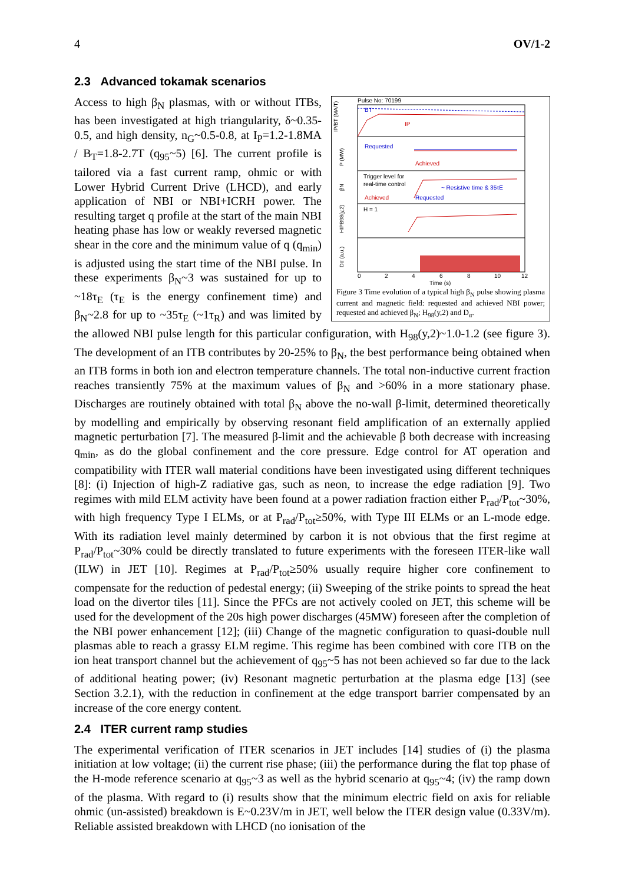4 OV/1-2
2.3 Advanced tokamak scenarios
Pulse No: 70199
BT
IP
Requested
Achieved
Trigger level for
real-time control
~ Resistive time & 35τE
Achieved
Requested
H = 1
0
2
4
6
8
10
12
Time (s)
IP/BT (MA/T)
P (MW)
βN
HIPB98(y,2)
Dα (a.u.)
Figure 3 Time evolution of a typical high β<sub>N</sub> pulse showing plasma current and magnetic field: requested and achieved NBI power; requested and achieved β<sub>N</sub>; H<sub>98</sub>(y,2) and D<sub>α</sub>.
Access to high β<sub>N</sub> plasmas, with or without ITBs, has been investigated at high triangularity, δ~0.35-0.5, and high density, n<sub>G</sub>~0.5-0.8, at I<sub>P</sub>=1.2-1.8MA / B<sub>T</sub>=1.8-2.7T (q<sub>95</sub>~5) [6]. The current profile is tailored via a fast current ramp, ohmic or with Lower Hybrid Current Drive (LHCD), and early application of NBI or NBI+ICRH power. The resulting target q profile at the start of the main NBI heating phase has low or weakly reversed magnetic shear in the core and the minimum value of q (q<sub>min</sub>) is adjusted using the start time of the NBI pulse. In these experiments β<sub>N</sub>~3 was sustained for up to ~18τ<sub>E</sub> (τ<sub>E</sub> is the energy confinement time) and β<sub>N</sub>~2.8 for up to ~35τ<sub>E</sub> (~1τ<sub>R</sub>) and was limited by the allowed NBI pulse length for this particular configuration, with H<sub>98</sub>(y,2)~1.0-1.2 (see figure 3). The development of an ITB contributes by 20-25% to β<sub>N</sub>, the best performance being obtained when an ITB forms in both ion and electron temperature channels. The total non-inductive current fraction reaches transiently 75% at the maximum values of β<sub>N</sub> and >60% in a more stationary phase. Discharges are routinely obtained with total β<sub>N</sub> above the no-wall β-limit, determined theoretically by modelling and empirically by observing resonant field amplification of an externally applied magnetic perturbation [7]. The measured β-limit and the achievable β both decrease with increasing q<sub>min</sub>, as do the global confinement and the core pressure. Edge control for AT operation and compatibility with ITER wall material conditions have been investigated using different techniques [8]: (i) Injection of high-Z radiative gas, such as neon, to increase the edge radiation [9]. Two regimes with mild ELM activity have been found at a power radiation fraction either P<sub>rad</sub>/P<sub>tot</sub>~30%, with high frequency Type I ELMs, or at P<sub>rad</sub>/P<sub>tot</sub>≥50%, with Type III ELMs or an L-mode edge. With its radiation level mainly determined by carbon it is not obvious that the first regime at P<sub>rad</sub>/P<sub>tot</sub>~30% could be directly translated to future experiments with the foreseen ITER-like wall (ILW) in JET [10]. Regimes at P<sub>rad</sub>/P<sub>tot</sub>≥50% usually require higher core confinement to compensate for the reduction of pedestal energy; (ii) Sweeping of the strike points to spread the heat load on the divertor tiles [11]. Since the PFCs are not actively cooled on JET, this scheme will be used for the development of the 20s high power discharges (45MW) foreseen after the completion of the NBI power enhancement [12]; (iii) Change of the magnetic configuration to quasi-double null plasmas able to reach a grassy ELM regime. This regime has been combined with core ITB on the ion heat transport channel but the achievement of q<sub>95</sub>~5 has not been achieved so far due to the lack of additional heating power; (iv) Resonant magnetic perturbation at the plasma edge [13] (see Section 3.2.1), with the reduction in confinement at the edge transport barrier compensated by an increase of the core energy content.
2.4 ITER current ramp studies
The experimental verification of ITER scenarios in JET includes [14] studies of (i) the plasma initiation at low voltage; (ii) the current rise phase; (iii) the performance during the flat top phase of the H-mode reference scenario at q<sub>95</sub>~3 as well as the hybrid scenario at q<sub>95</sub>~4; (iv) the ramp down of the plasma. With regard to (i) results show that the minimum electric field on axis for reliable ohmic (un-assisted) breakdown is E~0.23V/m in JET, well below the ITER design value (0.33V/m). Reliable assisted breakdown with LHCD (no ionisation of the